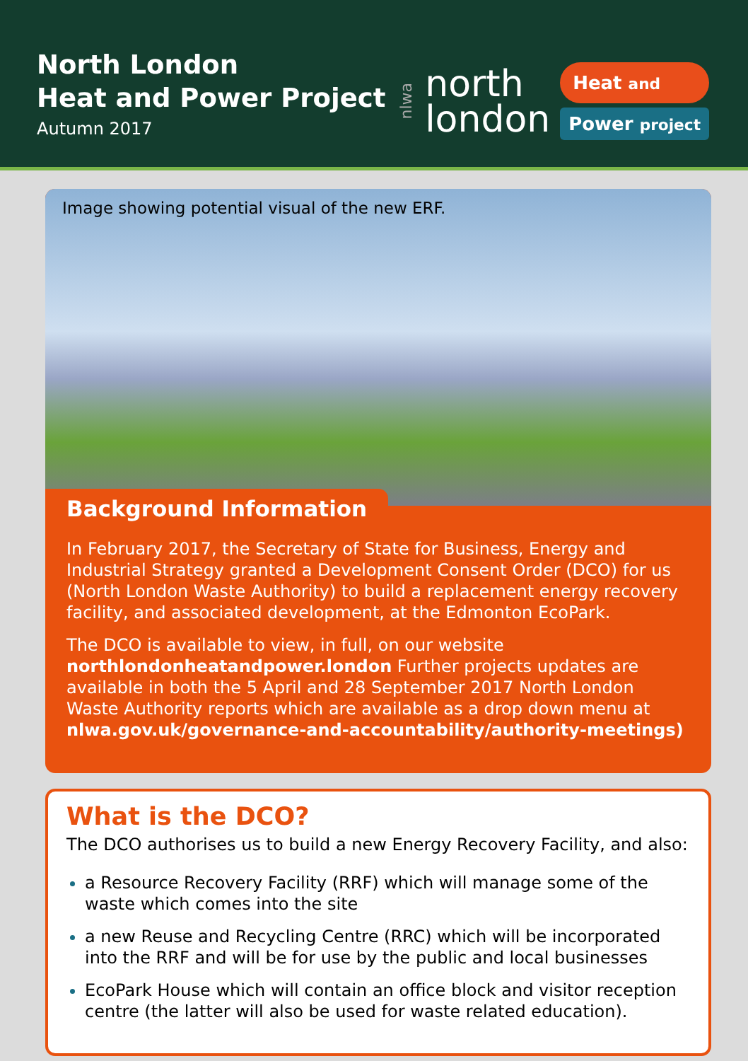North London
Heat and Power Project
Autumn 2017
nlwa
north
london
Heat and
Power project
Image showing potential visual of the new ERF.
Background Information
In February 2017, the Secretary of State for Business, Energy and Industrial Strategy granted a Development Consent Order (DCO) for us (North London Waste Authority) to build a replacement energy recovery facility, and associated development, at the Edmonton EcoPark.
The DCO is available to view, in full, on our website northlondonheatandpower.london Further projects updates are available in both the 5 April and 28 September 2017 North London Waste Authority reports which are available as a drop down menu at nlwa.gov.uk/governance-and-accountability/authority-meetings)
What is the DCO?
The DCO authorises us to build a new Energy Recovery Facility, and also:
a Resource Recovery Facility (RRF) which will manage some of the waste which comes into the site
a new Reuse and Recycling Centre (RRC) which will be incorporated into the RRF and will be for use by the public and local businesses
EcoPark House which will contain an office block and visitor reception centre (the latter will also be used for waste related education).